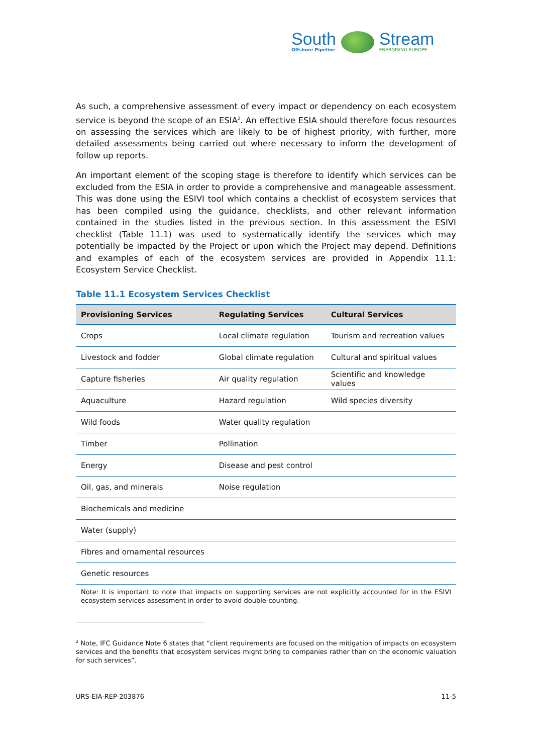South
Offshore Pipeline
Stream
ENERGISING EUROPE
As such, a comprehensive assessment of every impact or dependency on each ecosystem service is beyond the scope of an ESIA<sup>2</sup>. An effective ESIA should therefore focus resources on assessing the services which are likely to be of highest priority, with further, more detailed assessments being carried out where necessary to inform the development of follow up reports.
An important element of the scoping stage is therefore to identify which services can be excluded from the ESIA in order to provide a comprehensive and manageable assessment. This was done using the ESIVI tool which contains a checklist of ecosystem services that has been compiled using the guidance, checklists, and other relevant information contained in the studies listed in the previous section. In this assessment the ESIVI checklist (Table 11.1) was used to systematically identify the services which may potentially be impacted by the Project or upon which the Project may depend. Definitions and examples of each of the ecosystem services are provided in Appendix 11.1: Ecosystem Service Checklist.
Table 11.1 Ecosystem Services Checklist
| Provisioning Services | Regulating Services | Cultural Services |
| --- | --- | --- |
| Crops | Local climate regulation | Tourism and recreation values |
| Livestock and fodder | Global climate regulation | Cultural and spiritual values |
| Capture fisheries | Air quality regulation | Scientific and knowledge values |
| Aquaculture | Hazard regulation | Wild species diversity |
| Wild foods | Water quality regulation | |
| Timber | Pollination | |
| Energy | Disease and pest control | |
| Oil, gas, and minerals | Noise regulation | |
| Biochemicals and medicine | | |
| Water (supply) | | |
| Fibres and ornamental resources | | |
| Genetic resources | | |
| Note: It is important to note that impacts on supporting services are not explicitly accounted for in the ESIVI ecosystem services assessment in order to avoid double-counting. | | |
<sup>2</sup> Note, IFC Guidance Note 6 states that “client requirements are focused on the mitigation of impacts on ecosystem services and the benefits that ecosystem services might bring to companies rather than on the economic valuation for such services”.
URS-EIA-REP-203876 11-5